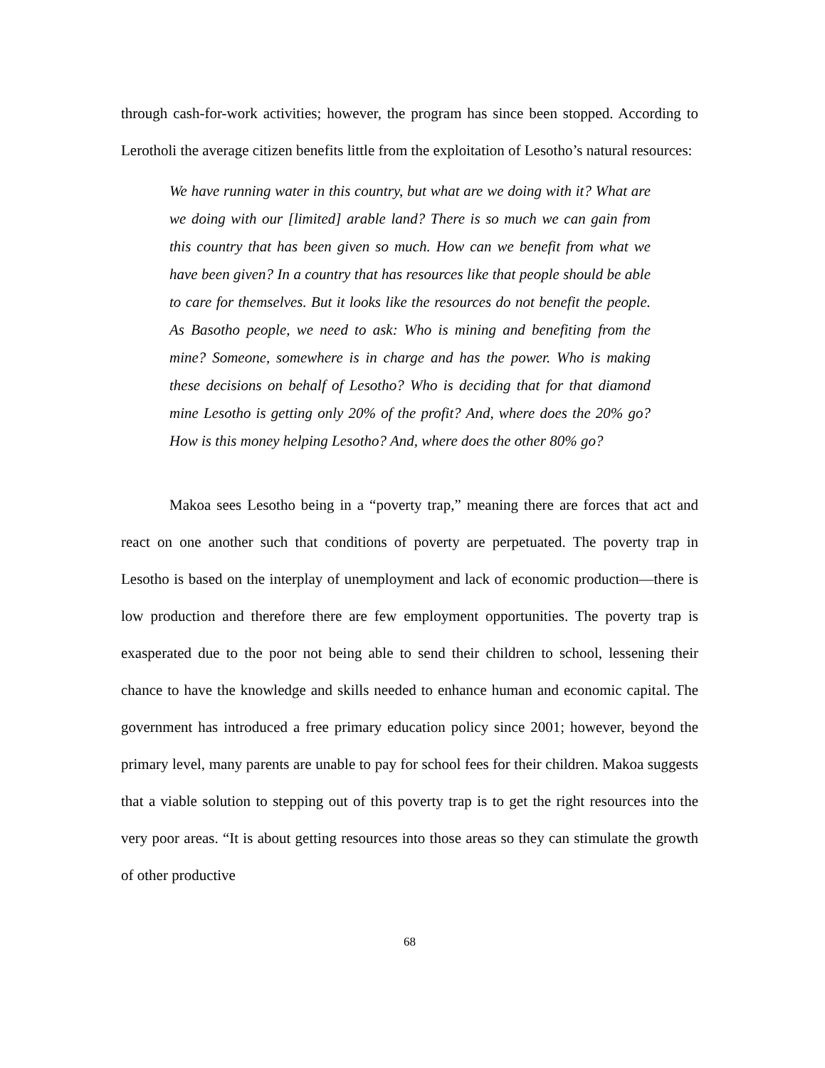through cash-for-work activities; however, the program has since been stopped. According to Lerotholi the average citizen benefits little from the exploitation of Lesotho’s natural resources:
We have running water in this country, but what are we doing with it? What are we doing with our [limited] arable land? There is so much we can gain from this country that has been given so much. How can we benefit from what we have been given? In a country that has resources like that people should be able to care for themselves. But it looks like the resources do not benefit the people. As Basotho people, we need to ask: Who is mining and benefiting from the mine? Someone, somewhere is in charge and has the power. Who is making these decisions on behalf of Lesotho? Who is deciding that for that diamond mine Lesotho is getting only 20% of the profit? And, where does the 20% go? How is this money helping Lesotho? And, where does the other 80% go?
Makoa sees Lesotho being in a “poverty trap,” meaning there are forces that act and react on one another such that conditions of poverty are perpetuated. The poverty trap in Lesotho is based on the interplay of unemployment and lack of economic production—there is low production and therefore there are few employment opportunities. The poverty trap is exasperated due to the poor not being able to send their children to school, lessening their chance to have the knowledge and skills needed to enhance human and economic capital. The government has introduced a free primary education policy since 2001; however, beyond the primary level, many parents are unable to pay for school fees for their children. Makoa suggests that a viable solution to stepping out of this poverty trap is to get the right resources into the very poor areas. “It is about getting resources into those areas so they can stimulate the growth of other productive
68